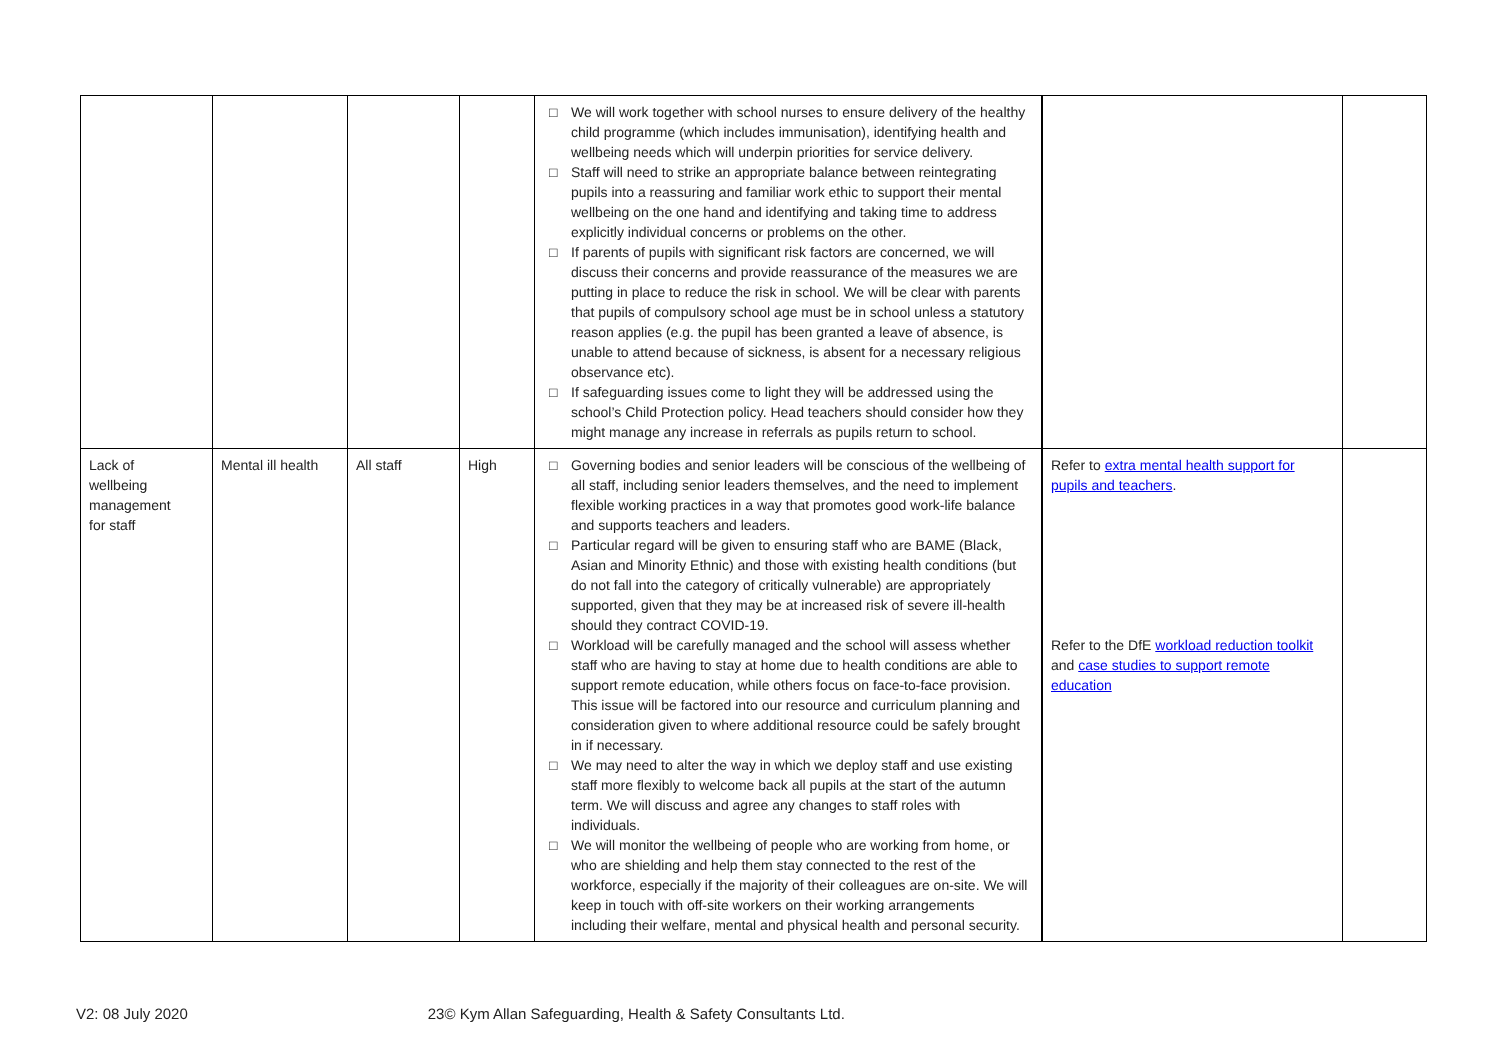| | | | | □ We will work together with school nurses to ensure delivery of the healthy child programme (which includes immunisation), identifying health and wellbeing needs which will underpin priorities for service delivery. □ Staff will need to strike an appropriate balance between reintegrating pupils into a reassuring and familiar work ethic to support their mental wellbeing on the one hand and identifying and taking time to address explicitly individual concerns or problems on the other. □ If parents of pupils with significant risk factors are concerned, we will discuss their concerns and provide reassurance of the measures we are putting in place to reduce the risk in school. We will be clear with parents that pupils of compulsory school age must be in school unless a statutory reason applies (e.g. the pupil has been granted a leave of absence, is unable to attend because of sickness, is absent for a necessary religious observance etc). □ If safeguarding issues come to light they will be addressed using the school’s Child Protection policy. Head teachers should consider how they might manage any increase in referrals as pupils return to school. | | |
| Lack of wellbeing management for staff | Mental ill health | All staff | High | □ Governing bodies and senior leaders will be conscious of the wellbeing of all staff, including senior leaders themselves, and the need to implement flexible working practices in a way that promotes good work-life balance and supports teachers and leaders. □ Particular regard will be given to ensuring staff who are BAME (Black, Asian and Minority Ethnic) and those with existing health conditions (but do not fall into the category of critically vulnerable) are appropriately supported, given that they may be at increased risk of severe ill-health should they contract COVID-19. □ Workload will be carefully managed and the school will assess whether staff who are having to stay at home due to health conditions are able to support remote education, while others focus on face-to-face provision. This issue will be factored into our resource and curriculum planning and consideration given to where additional resource could be safely brought in if necessary. □ We may need to alter the way in which we deploy staff and use existing staff more flexibly to welcome back all pupils at the start of the autumn term. We will discuss and agree any changes to staff roles with individuals. □ We will monitor the wellbeing of people who are working from home, or who are shielding and help them stay connected to the rest of the workforce, especially if the majority of their colleagues are on-site. We will keep in touch with off-site workers on their working arrangements including their welfare, mental and physical health and personal security. | Refer to extra mental health support for pupils and teachers . Refer to the DfE workload reduction toolkit and case studies to support remote education | |
V2: 08 July 2020 23© Kym Allan Safeguarding, Health & Safety Consultants Ltd.